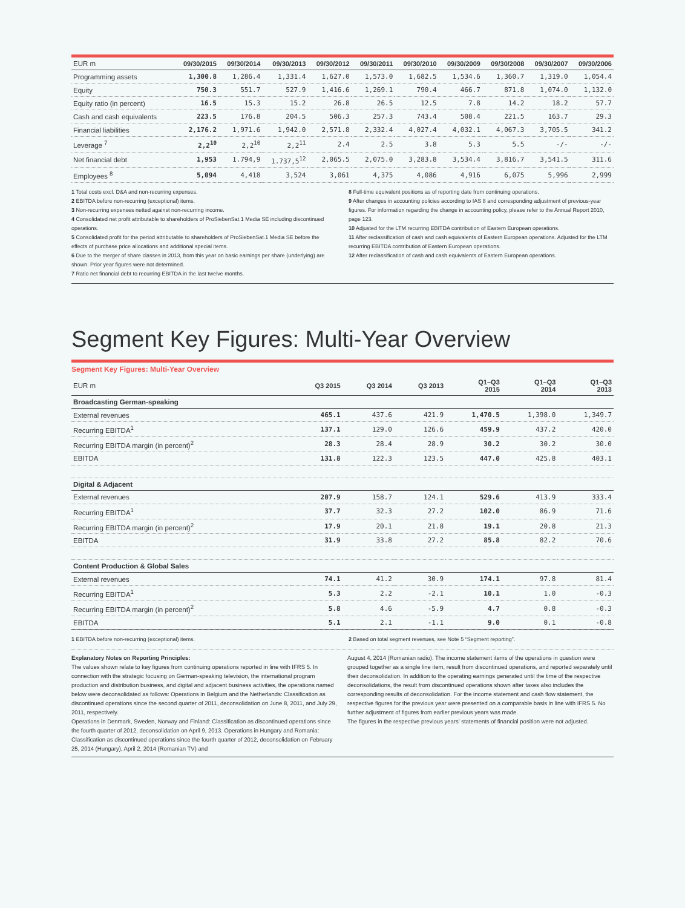| EUR m | 09/30/2015 | 09/30/2014 | 09/30/2013 | 09/30/2012 | 09/30/2011 | 09/30/2010 | 09/30/2009 | 09/30/2008 | 09/30/2007 | 09/30/2006 |
| --- | --- | --- | --- | --- | --- | --- | --- | --- | --- | --- |
| Programming assets | 1,300.8 | 1,286.4 | 1,331.4 | 1,627.0 | 1,573.0 | 1,682.5 | 1,534.6 | 1,360.7 | 1,319.0 | 1,054.4 |
| Equity | 750.3 | 551.7 | 527.9 | 1,416.6 | 1,269.1 | 790.4 | 466.7 | 871.8 | 1,074.0 | 1,132.0 |
| Equity ratio (in percent) | 16.5 | 15.3 | 15.2 | 26.8 | 26.5 | 12.5 | 7.8 | 14.2 | 18.2 | 57.7 |
| Cash and cash equivalents | 223.5 | 176.8 | 204.5 | 506.3 | 257.3 | 743.4 | 508.4 | 221.5 | 163.7 | 29.3 |
| Financial liabilities | 2,176.2 | 1,971.6 | 1,942.0 | 2,571.8 | 2,332.4 | 4,027.4 | 4,032.1 | 4,067.3 | 3,705.5 | 341.2 |
| Leverage <sup>7</sup> | 2,2<sup>10</sup> | 2,2<sup>10</sup> | 2,2<sup>11</sup> | 2.4 | 2.5 | 3.8 | 5.3 | 5.5 | -/- | -/- |
| Net financial debt | 1,953 | 1.794,9 | 1.737,5<sup>12</sup> | 2,065.5 | 2,075.0 | 3,283.8 | 3,534.4 | 3,816.7 | 3,541.5 | 311.6 |
| Employees <sup>8</sup> | 5,094 | 4,418 | 3,524 | 3,061 | 4,375 | 4,086 | 4,916 | 6,075 | 5,996 | 2,999 |
1 Total costs excl. D&A and non-recurring expenses.
2 EBITDA before non-recurring (exceptional) items.
3 Non-recurring expenses netted against non-recurring income.
4 Consolidated net profit attributable to shareholders of ProSiebenSat.1 Media SE including discontinued operations.
5 Consolidated profit for the period attributable to shareholders of ProSiebenSat.1 Media SE before the effects of purchase price allocations and additional special items.
6 Due to the merger of share classes in 2013, from this year on basic earnings per share (underlying) are shown. Prior year figures were not determined.
7 Ratio net financial debt to recurring EBITDA in the last twelve months.
8 Full-time equivalent positions as of reporting date from continuing operations.
9 After changes in accounting policies according to IAS 8 and corresponding adjustment of previous-year figures. For information regarding the change in accounting policy, please refer to the Annual Report 2010, page 123.
10 Adjusted for the LTM recurring EBITDA contribution of Eastern European operations.
11 After reclassification of cash and cash equivalents of Eastern European operations. Adjusted for the LTM recurring EBITDA contribution of Eastern European operations.
12 After reclassification of cash and cash equivalents of Eastern European operations.
Segment Key Figures: Multi-Year Overview
Segment Key Figures: Multi-Year Overview
| EUR m | Q3 2015 | Q3 2014 | Q3 2013 | Q1–Q3 2015 | Q1–Q3 2014 | Q1–Q3 2013 |
| --- | --- | --- | --- | --- | --- | --- |
| Broadcasting German-speaking | | | | | | |
| External revenues | 465.1 | 437.6 | 421.9 | 1,470.5 | 1,398.0 | 1,349.7 |
| Recurring EBITDA<sup>1</sup> | 137.1 | 129.0 | 126.6 | 459.9 | 437.2 | 420.0 |
| Recurring EBITDA margin (in percent)<sup>2</sup> | 28.3 | 28.4 | 28.9 | 30.2 | 30.2 | 30.0 |
| EBITDA | 131.8 | 122.3 | 123.5 | 447.0 | 425.8 | 403.1 |
| Digital & Adjacent | | | | | | |
| External revenues | 207.9 | 158.7 | 124.1 | 529.6 | 413.9 | 333.4 |
| Recurring EBITDA<sup>1</sup> | 37.7 | 32.3 | 27.2 | 102.0 | 86.9 | 71.6 |
| Recurring EBITDA margin (in percent)<sup>2</sup> | 17.9 | 20.1 | 21.8 | 19.1 | 20.8 | 21.3 |
| EBITDA | 31.9 | 33.8 | 27.2 | 85.8 | 82.2 | 70.6 |
| Content Production & Global Sales | | | | | | |
| External revenues | 74.1 | 41.2 | 30.9 | 174.1 | 97.8 | 81.4 |
| Recurring EBITDA<sup>1</sup> | 5.3 | 2.2 | -2.1 | 10.1 | 1.0 | -0.3 |
| Recurring EBITDA margin (in percent)<sup>2</sup> | 5.8 | 4.6 | -5.9 | 4.7 | 0.8 | -0.3 |
| EBITDA | 5.1 | 2.1 | -1.1 | 9.0 | 0.1 | -0.8 |
1 EBITDA before non-recurring (exceptional) items.
2 Based on total segment revenues, see Note 5 “Segment reporting”.
Explanatory Notes on Reporting Principles:
The values shown relate to key figures from continuing operations reported in line with IFRS 5. In connection with the strategic focusing on German-speaking television, the international program production and distribution business, and digital and adjacent business activities, the operations named below were deconsolidated as follows: Operations in Belgium and the Netherlands: Classification as discontinued operations since the second quarter of 2011, deconsolidation on June 8, 2011, and July 29, 2011, respectively.
Operations in Denmark, Sweden, Norway and Finland: Classification as discontinued operations since the fourth quarter of 2012, deconsolidation on April 9, 2013. Operations in Hungary and Romania: Classification as discontinued operations since the fourth quarter of 2012, deconsolidation on February 25, 2014 (Hungary), April 2, 2014 (Romanian TV) and
August 4, 2014 (Romanian radio). The income statement items of the operations in question were grouped together as a single line item, result from discontinued operations, and reported separately until their deconsolidation. In addition to the operating earnings generated until the time of the respective deconsolidations, the result from discontinued operations shown after taxes also includes the corresponding results of deconsolidation. For the income statement and cash flow statement, the respective figures for the previous year were presented on a comparable basis in line with IFRS 5. No further adjustment of figures from earlier previous years was made.
The figures in the respective previous years’ statements of financial position were not adjusted.